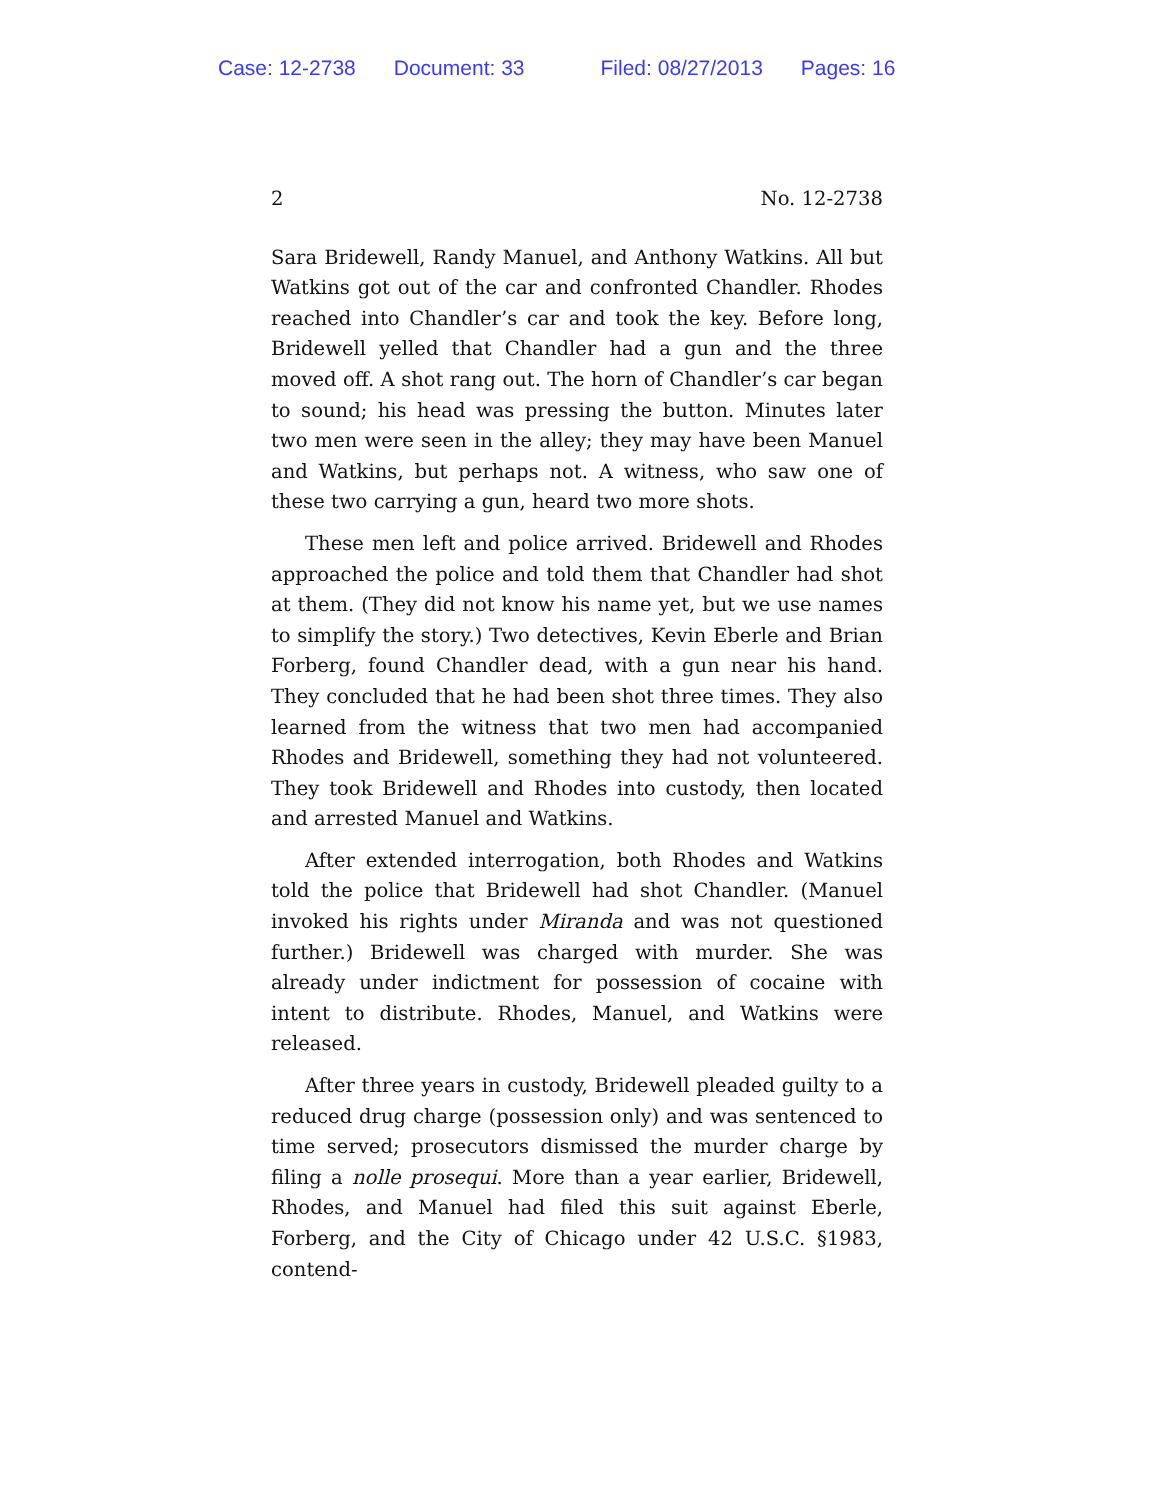Case: 12-2738 Document: 33 Filed: 08/27/2013 Pages: 16
2 No. 12-2738
Sara Bridewell, Randy Manuel, and Anthony Watkins. All but Watkins got out of the car and confronted Chandler. Rhodes reached into Chandler’s car and took the key. Before long, Bridewell yelled that Chandler had a gun and the three moved off. A shot rang out. The horn of Chandler’s car began to sound; his head was pressing the button. Minutes later two men were seen in the alley; they may have been Manuel and Watkins, but perhaps not. A witness, who saw one of these two carrying a gun, heard two more shots.
These men left and police arrived. Bridewell and Rhodes approached the police and told them that Chandler had shot at them. (They did not know his name yet, but we use names to simplify the story.) Two detectives, Kevin Eberle and Brian Forberg, found Chandler dead, with a gun near his hand. They concluded that he had been shot three times. They also learned from the witness that two men had accompanied Rhodes and Bridewell, something they had not volunteered. They took Bridewell and Rhodes into custody, then located and arrested Manuel and Watkins.
After extended interrogation, both Rhodes and Watkins told the police that Bridewell had shot Chandler. (Manuel invoked his rights under Miranda and was not questioned further.) Bridewell was charged with murder. She was already under indictment for possession of cocaine with intent to distribute. Rhodes, Manuel, and Watkins were released.
After three years in custody, Bridewell pleaded guilty to a reduced drug charge (possession only) and was sentenced to time served; prosecutors dismissed the murder charge by filing a nolle prosequi. More than a year earlier, Bridewell, Rhodes, and Manuel had filed this suit against Eberle, Forberg, and the City of Chicago under 42 U.S.C. §1983, contend-